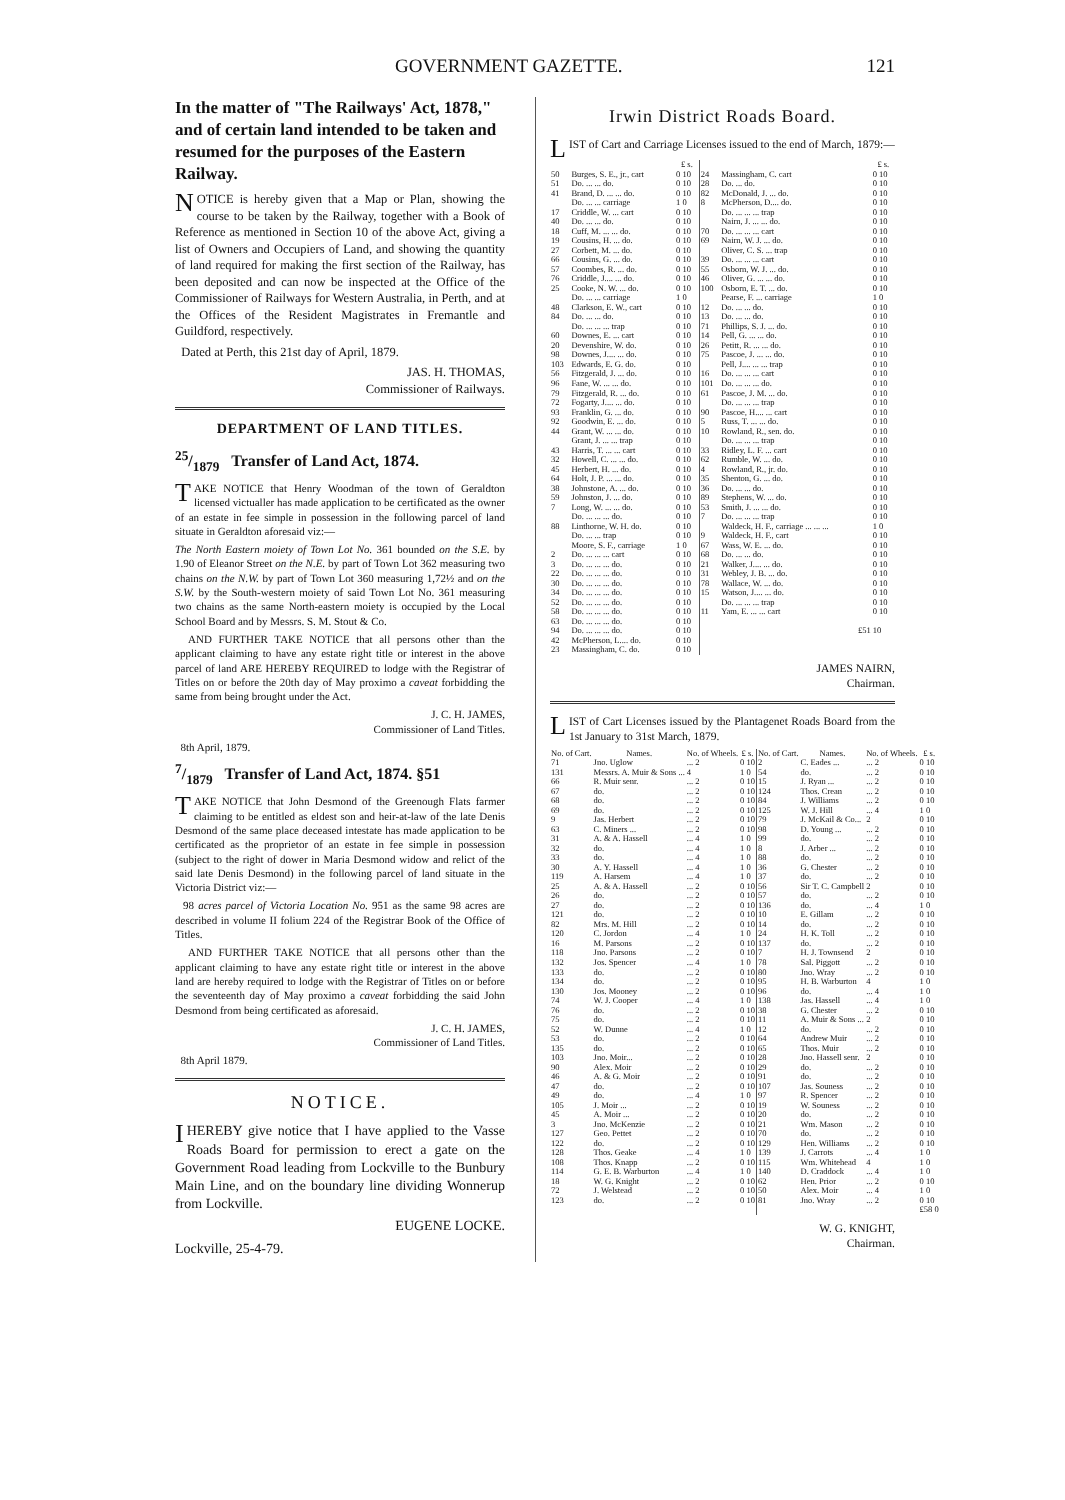GOVERNMENT GAZETTE. 121
In the matter of "The Railways' Act, 1878," and of certain land intended to be taken and resumed for the purposes of the Eastern Railway.
NOTICE is hereby given that a Map or Plan, showing the course to be taken by the Railway, together with a Book of Reference as mentioned in Section 10 of the above Act, giving a list of Owners and Occupiers of Land, and showing the quantity of land required for making the first section of the Railway, has been deposited and can now be inspected at the Office of the Commissioner of Railways for Western Australia, in Perth, and at the Offices of the Resident Magistrates in Fremantle and Guildford, respectively.
Dated at Perth, this 21st day of April, 1879.
JAS. H. THOMAS,
Commissioner of Railways.
DEPARTMENT OF LAND TITLES.
25/1879 Transfer of Land Act, 1874.
TAKE NOTICE that Henry Woodman of the town of Geraldton licensed victualler has made application to be certificated as the owner of an estate in fee simple in possession in the following parcel of land situate in Geraldton aforesaid viz:—
The North Eastern moiety of Town Lot No. 361 bounded on the S.E. by 1.90 of Eleanor Street on the N.E. by part of Town Lot 362 measuring two chains on the N.W. by part of Town Lot 360 measuring 1,72½ and on the S.W. by the South-western moiety of said Town Lot No. 361 measuring two chains as the same North-eastern moiety is occupied by the Local School Board and by Messrs. S. M. Stout & Co.
AND FURTHER TAKE NOTICE that all persons other than the applicant claiming to have any estate right title or interest in the above parcel of land ARE HEREBY REQUIRED to lodge with the Registrar of Titles on or before the 20th day of May proximo a caveat forbidding the same from being brought under the Act.
J. C. H. JAMES,
Commissioner of Land Titles.
8th April, 1879.
7/1879 Transfer of Land Act, 1874. §51
TAKE NOTICE that John Desmond of the Greenough Flats farmer claiming to be entitled as eldest son and heir-at-law of the late Denis Desmond of the same place deceased intestate has made application to be certificated as the proprietor of an estate in fee simple in possession (subject to the right of dower in Maria Desmond widow and relict of the said late Denis Desmond) in the following parcel of land situate in the Victoria District viz:—
98 acres parcel of Victoria Location No. 951 as the same 98 acres are described in volume II folium 224 of the Registrar Book of the Office of Titles.
AND FURTHER TAKE NOTICE that all persons other than the applicant claiming to have any estate right title or interest in the above land are hereby required to lodge with the Registrar of Titles on or before the seventeenth day of May proximo a caveat forbidding the said John Desmond from being certificated as aforesaid.
J. C. H. JAMES,
Commissioner of Land Titles.
8th April 1879.
NOTICE.
I HEREBY give notice that I have applied to the Vasse Roads Board for permission to erect a gate on the Government Road leading from Lockville to the Bunbury Main Line, and on the boundary line dividing Wonnerup from Lockville.
EUGENE LOCKE.
Lockville, 25-4-79.
Irwin District Roads Board.
LIST of Cart and Carriage Licenses issued to the end of March, 1879:—
| | | £ s. | | | £ s. |
| --- | --- | --- | --- | --- | --- |
| 50 | Burges, S. E., jr., cart | 0 10 | 24 | Massingham, C. cart | 0 10 |
| 51 | Do. ... ... do. | 0 10 | 28 | Do. ... do. | 0 10 |
| 41 | Brand, D. ... ... do. | 0 10 | 82 | McDonald, J. ... do. | 0 10 |
| | Do. ... ... carriage | 1 0 | 8 | McPherson, D.... do. | 0 10 |
| 17 | Criddle, W. ... cart | 0 10 | | Do. ... ... ... trap | 0 10 |
| 40 | Do. ... ... do. | 0 10 | | Nairn, J. ... ... do. | 0 10 |
| 18 | Cuff, M. ... ... do. | 0 10 | 70 | Do. ... ... ... cart | 0 10 |
| 19 | Cousins, H. ... do. | 0 10 | 69 | Nairn, W. J. ... do. | 0 10 |
| 27 | Corbett, M. ... do. | 0 10 | | Oliver, C. S. ... trap | 0 10 |
| 66 | Cousins, G. ... do. | 0 10 | 39 | Do. ... ... ... cart | 0 10 |
| 57 | Coombes, R. ... do. | 0 10 | 55 | Osborn, W. J. ... do. | 0 10 |
| 76 | Criddle, J.... ... do. | 0 10 | 46 | Oliver, G. ... ... do. | 0 10 |
| 25 | Cooke, N. W. ... do. | 0 10 | 100 | Osborn, E. T. ... do. | 0 10 |
| | Do. ... ... carriage | 1 0 | | Pearse, F. ... carriage | 1 0 |
| 48 | Clarkson, E. W., cart | 0 10 | 12 | Do. ... ... do. | 0 10 |
| 84 | Do. ... ... do. | 0 10 | 13 | Do. ... ... do. | 0 10 |
| | Do. ... ... ... trap | 0 10 | 71 | Phillips, S. J. ... do. | 0 10 |
| 60 | Downes, E. ... cart | 0 10 | 14 | Pell, G. ... ... do. | 0 10 |
| 20 | Devenshire, W. do. | 0 10 | 26 | Petitt, R. ... ... do. | 0 10 |
| 98 | Downes, J.... ... do. | 0 10 | 75 | Pascoe, J. ... ... do. | 0 10 |
| 103 | Edwards, E. G. do. | 0 10 | | Pell, J.... ... ... trap | 0 10 |
| 56 | Fitzgerald, J. ... do. | 0 10 | 16 | Do. ... ... ... cart | 0 10 |
| 96 | Fane, W. ... ... do. | 0 10 | 101 | Do. ... ... ... do. | 0 10 |
| 79 | Fitzgerald, R. ... do. | 0 10 | 61 | Pascoe, J. M. ... do. | 0 10 |
| 72 | Fogarty, J.... ... do. | 0 10 | | Do. ... ... ... trap | 0 10 |
| 93 | Franklin, G. ... do. | 0 10 | 90 | Pascoe, H.... ... cart | 0 10 |
| 92 | Goodwin, E. ... do. | 0 10 | 5 | Russ, T. ... ... do. | 0 10 |
| 44 | Grant, W. ... ... do. | 0 10 | 10 | Rowland, R., sen. do. | 0 10 |
| | Grant, J. ... ... trap | 0 10 | | Do. ... ... ... trap | 0 10 |
| 43 | Harris, T. ... ... cart | 0 10 | 33 | Ridley, L. F. ... cart | 0 10 |
| 32 | Howell, C. ... ... do. | 0 10 | 62 | Rumble, W. ... do. | 0 10 |
| 45 | Herbert, H. ... do. | 0 10 | 4 | Rowland, R., jr. do. | 0 10 |
| 64 | Holt, J. P. ... ... do. | 0 10 | 35 | Shenton, G. ... do. | 0 10 |
| 38 | Johnstone, A. ... do. | 0 10 | 36 | Do. ... ... do. | 0 10 |
| 59 | Johnston, J. ... do. | 0 10 | 89 | Stephens, W. ... do. | 0 10 |
| 7 | Long, W. ... ... do. | 0 10 | 53 | Smith, J. ... ... do. | 0 10 |
| | Do. ... ... ... do. | 0 10 | 7 | Do. ... ... ... trap | 0 10 |
| 88 | Linthorne, W. H. do. | 0 10 | | Waldeck, H. F., carriage ... ... ... | 1 0 |
| | Do. ... ... trap | 0 10 | 9 | Waldeck, H. F., cart | 0 10 |
| | Moore, S. F., carriage | 1 0 | 67 | Wass, W. E. ... do. | 0 10 |
| 2 | Do. ... ... ... cart | 0 10 | 68 | Do. ... ... do. | 0 10 |
| 3 | Do. ... ... ... do. | 0 10 | 21 | Walker, J.... ... do. | 0 10 |
| 22 | Do. ... ... ... do. | 0 10 | 31 | Webley, J. B. ... do. | 0 10 |
| 30 | Do. ... ... ... do. | 0 10 | 78 | Wallace, W. ... do. | 0 10 |
| 34 | Do. ... ... ... do. | 0 10 | 15 | Watson, J.... ... do. | 0 10 |
| 52 | Do. ... ... ... do. | 0 10 | | Do. ... ... ... trap | 0 10 |
| 58 | Do. ... ... ... do. | 0 10 | 11 | Yam, E. ... ... cart | 0 10 |
| 63 | Do. ... ... ... do. | 0 10 | | | |
| 94 | Do. ... ... ... do. | 0 10 | | £51 | 10 |
| 42 | McPherson, L.... do. | 0 10 | | | |
| 23 | Massingham, C. do. | 0 10 | | | |
JAMES NAIRN,
Chairman.
LIST of Cart Licenses issued by the Plantagenet Roads Board from the 1st January to 31st March, 1879.
| No. of Cart. | Names. | No. of Wheels. | £ s. | No. of Cart. | Names. | No. of Wheels. | £ s. |
| --- | --- | --- | --- | --- | --- | --- | --- |
| 71 | Jno. Uglow | ... 2 | 0 10 | 2 | C. Eades ... | ... 2 | 0 10 |
| 131 | Messrs. A. Muir & Sons ... | 4 | 1 0 | 54 | do. | ... 2 | 0 10 |
| 66 | R. Muir senr. | ... 2 | 0 10 | 15 | J. Ryan ... | ... 2 | 0 10 |
| 67 | do. | ... 2 | 0 10 | 124 | Thos. Crean | ... 2 | 0 10 |
| 68 | do. | ... 2 | 0 10 | 84 | J. Williams | ... 2 | 0 10 |
| 69 | do. | ... 2 | 0 10 | 125 | W. J. Hill | ... 4 | 1 0 |
| 9 | Jas. Herbert | ... 2 | 0 10 | 79 | J. McKail & Co... | 2 | 0 10 |
| 63 | C. Miners ... | ... 2 | 0 10 | 98 | D. Young ... | ... 2 | 0 10 |
| 31 | A. & A. Hassell | ... 4 | 1 0 | 99 | do. | ... 2 | 0 10 |
| 32 | do. | ... 4 | 1 0 | 8 | J. Arber ... | ... 2 | 0 10 |
| 33 | do. | ... 4 | 1 0 | 88 | do. | ... 2 | 0 10 |
| 30 | A. Y. Hassell | ... 4 | 1 0 | 36 | G. Chester | ... 2 | 0 10 |
| 119 | A. Harsem | ... 4 | 1 0 | 37 | do. | ... 2 | 0 10 |
| 25 | A. & A. Hassell | ... 2 | 0 10 | 56 | Sir T. C. Campbell | 2 | 0 10 |
| 26 | do. | ... 2 | 0 10 | 57 | do. | ... 2 | 0 10 |
| 27 | do. | ... 2 | 0 10 | 136 | do. | ... 4 | 1 0 |
| 121 | do. | ... 2 | 0 10 | 10 | E. Gillam | ... 2 | 0 10 |
| 82 | Mrs. M. Hill | ... 2 | 0 10 | 14 | do. | ... 2 | 0 10 |
| 120 | C. Jordon | ... 4 | 1 0 | 24 | H. K. Toll | ... 2 | 0 10 |
| 16 | M. Parsons | ... 2 | 0 10 | 137 | do. | ... 2 | 0 10 |
| 118 | Jno. Parsons | ... 2 | 0 10 | 7 | H. J. Townsend | 2 | 0 10 |
| 132 | Jos. Spencer | ... 4 | 1 0 | 78 | Sal. Piggott | ... 2 | 0 10 |
| 133 | do. | ... 2 | 0 10 | 80 | Jno. Wray | ... 2 | 0 10 |
| 134 | do. | ... 2 | 0 10 | 95 | H. B. Warburton | 4 | 1 0 |
| 130 | Jos. Mooney | ... 2 | 0 10 | 96 | do. | ... 4 | 1 0 |
| 74 | W. J. Cooper | ... 4 | 1 0 | 138 | Jas. Hassell | ... 4 | 1 0 |
| 76 | do. | ... 2 | 0 10 | 38 | G. Chester | ... 2 | 0 10 |
| 75 | do. | ... 2 | 0 10 | 11 | A. Muir & Sons ... | 2 | 0 10 |
| 52 | W. Dunne | ... 4 | 1 0 | 12 | do. | ... 2 | 0 10 |
| 53 | do. | ... 2 | 0 10 | 64 | Andrew Muir | ... 2 | 0 10 |
| 135 | do. | ... 2 | 0 10 | 65 | Thos. Muir | ... 2 | 0 10 |
| 103 | Jno. Moir... | ... 2 | 0 10 | 28 | Jno. Hassell senr. | 2 | 0 10 |
| 90 | Alex. Moir | ... 2 | 0 10 | 29 | do. | ... 2 | 0 10 |
| 46 | A. & G. Moir | ... 2 | 0 10 | 91 | do. | ... 2 | 0 10 |
| 47 | do. | ... 2 | 0 10 | 107 | Jas. Souness | ... 2 | 0 10 |
| 49 | do. | ... 4 | 1 0 | 97 | R. Spencer | ... 2 | 0 10 |
| 105 | J. Moir ... | ... 2 | 0 10 | 19 | W. Souness | ... 2 | 0 10 |
| 45 | A. Moir ... | ... 2 | 0 10 | 20 | do. | ... 2 | 0 10 |
| 3 | Jno. McKenzie | ... 2 | 0 10 | 21 | Wm. Mason | ... 2 | 0 10 |
| 127 | Geo. Pettet | ... 2 | 0 10 | 70 | do. | ... 2 | 0 10 |
| 122 | do. | ... 2 | 0 10 | 129 | Hen. Williams | ... 2 | 0 10 |
| 128 | Thos. Geake | ... 4 | 1 0 | 139 | J. Carrots | ... 4 | 1 0 |
| 108 | Thos. Knapp | ... 2 | 0 10 | 115 | Wm. Whitehead | 4 | 1 0 |
| 114 | G. E. B. Warburton | ... 4 | 1 0 | 140 | D. Craddock | ... 4 | 1 0 |
| 18 | W. G. Knight | ... 2 | 0 10 | 62 | Hen. Prior | ... 2 | 0 10 |
| 72 | J. Welstead | ... 2 | 0 10 | 50 | Alex. Moir | ... 4 | 1 0 |
| 123 | do. | ... 2 | 0 10 | 81 | Jno. Wray | ... 2 | 0 10 |
| | | | | | | | £58 0 |
W. G. KNIGHT,
Chairman.